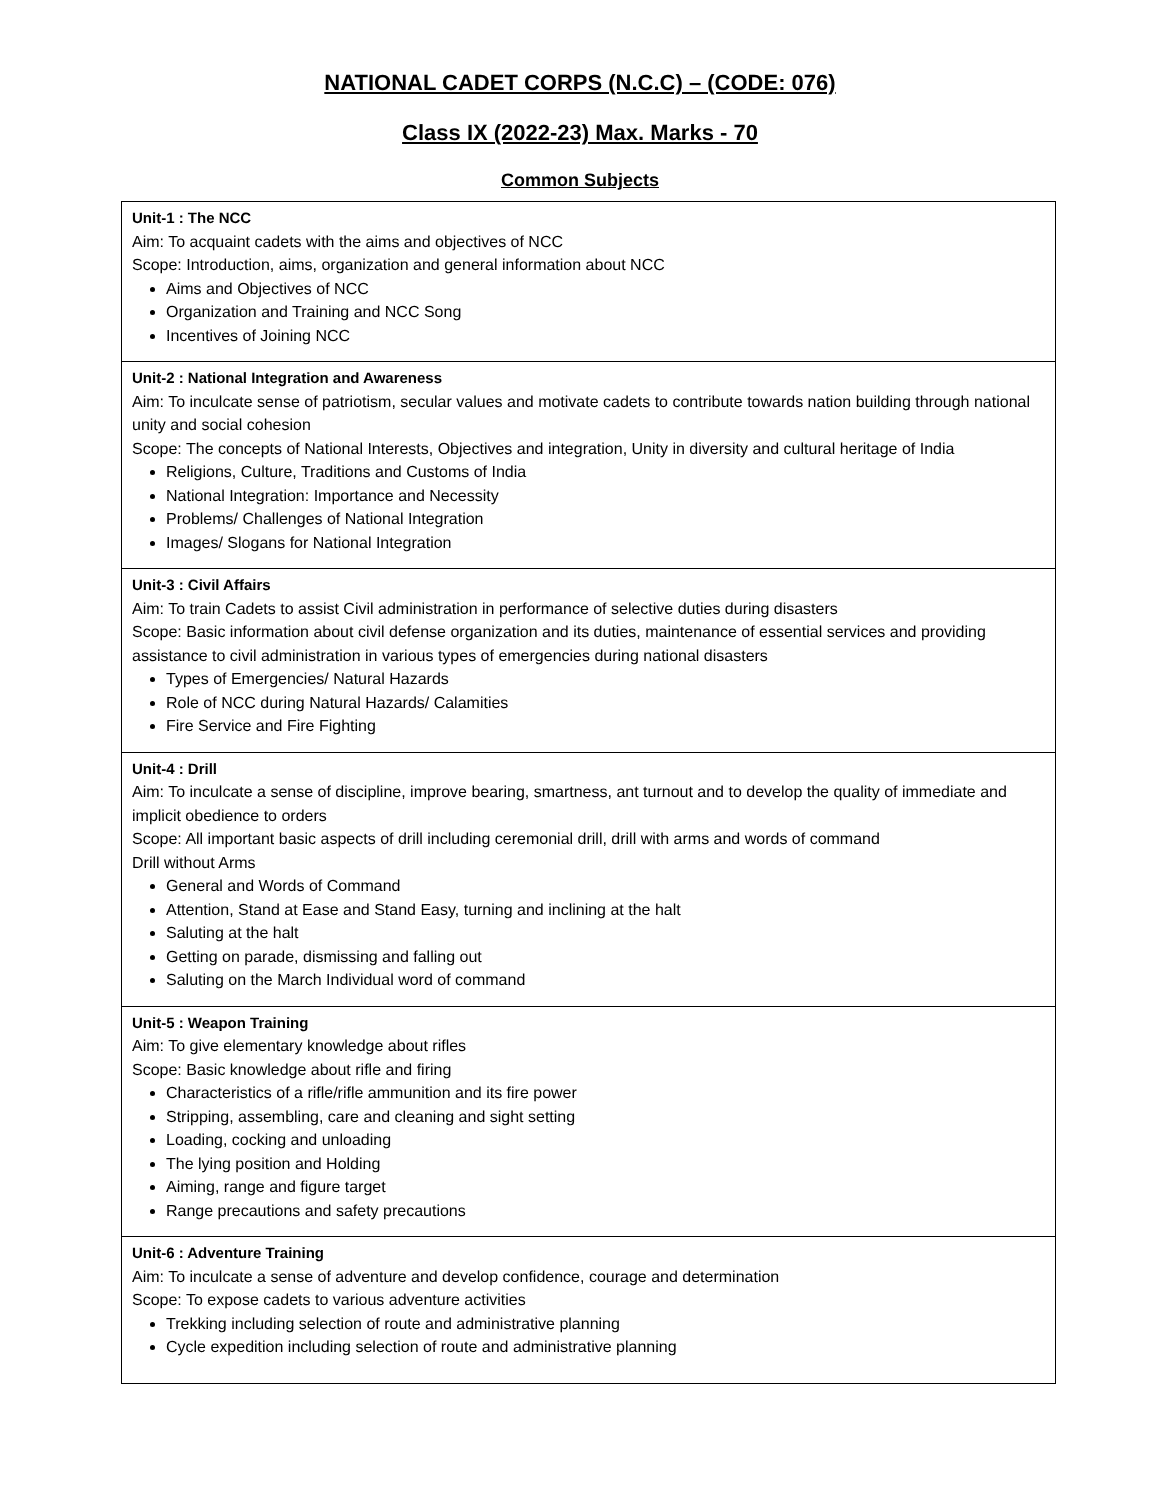NATIONAL CADET CORPS (N.C.C) – (CODE: 076)
Class IX (2022-23) Max. Marks - 70
Common Subjects
| Unit-1 : The NCC Aim: To acquaint cadets with the aims and objectives of NCC Scope: Introduction, aims, organization and general information about NCC Aims and Objectives of NCC Organization and Training and NCC Song Incentives of Joining NCC |
| Unit-2 : National Integration and Awareness Aim: To inculcate sense of patriotism, secular values and motivate cadets to contribute towards nation building through national unity and social cohesion Scope: The concepts of National Interests, Objectives and integration, Unity in diversity and cultural heritage of India Religions, Culture, Traditions and Customs of India National Integration: Importance and Necessity Problems/ Challenges of National Integration Images/ Slogans for National Integration |
| Unit-3 : Civil Affairs Aim: To train Cadets to assist Civil administration in performance of selective duties during disasters Scope: Basic information about civil defense organization and its duties, maintenance of essential services and providing assistance to civil administration in various types of emergencies during national disasters Types of Emergencies/ Natural Hazards Role of NCC during Natural Hazards/ Calamities Fire Service and Fire Fighting |
| Unit-4 : Drill Aim: To inculcate a sense of discipline, improve bearing, smartness, ant turnout and to develop the quality of immediate and implicit obedience to orders Scope: All important basic aspects of drill including ceremonial drill, drill with arms and words of command Drill without Arms General and Words of Command Attention, Stand at Ease and Stand Easy, turning and inclining at the halt Saluting at the halt Getting on parade, dismissing and falling out Saluting on the March Individual word of command |
| Unit-5 : Weapon Training Aim: To give elementary knowledge about rifles Scope: Basic knowledge about rifle and firing Characteristics of a rifle/rifle ammunition and its fire power Stripping, assembling, care and cleaning and sight setting Loading, cocking and unloading The lying position and Holding Aiming, range and figure target Range precautions and safety precautions |
| Unit-6 : Adventure Training Aim: To inculcate a sense of adventure and develop confidence, courage and determination Scope: To expose cadets to various adventure activities Trekking including selection of route and administrative planning Cycle expedition including selection of route and administrative planning |